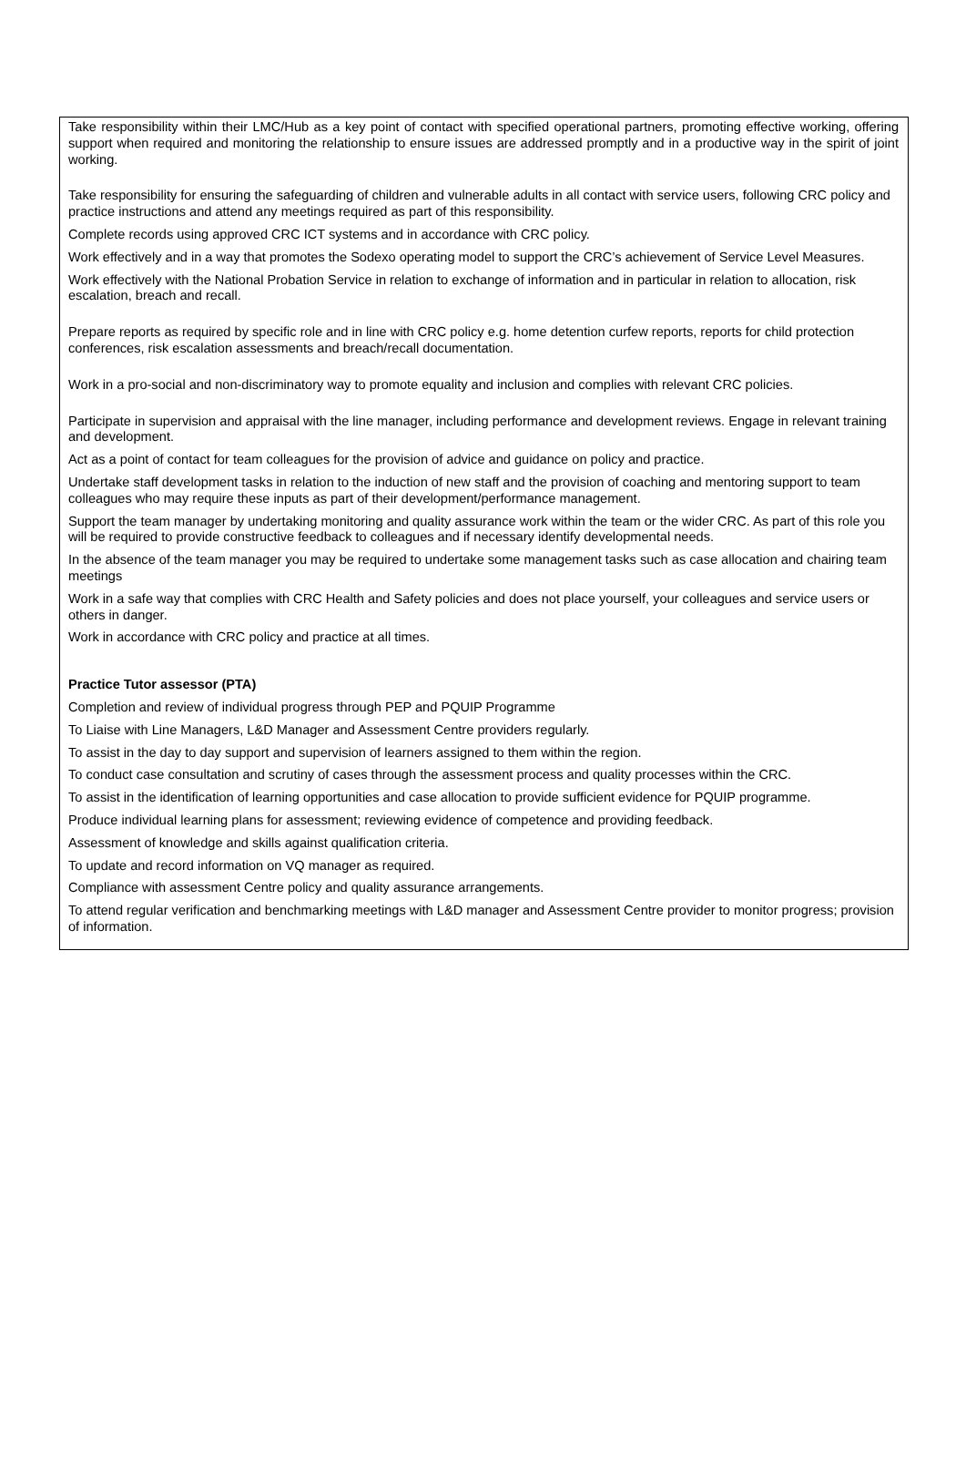Take responsibility within their LMC/Hub as a key point of contact with specified operational partners, promoting effective working, offering support when required and monitoring the relationship to ensure issues are addressed promptly and in a productive way in the spirit of joint working.
Take responsibility for ensuring the safeguarding of children and vulnerable adults in all contact with service users, following CRC policy and practice instructions and attend any meetings required as part of this responsibility.
Complete records using approved CRC ICT systems and in accordance with CRC policy.
Work effectively and in a way that promotes the Sodexo operating model to support the CRC’s achievement of Service Level Measures.
Work effectively with the National Probation Service in relation to exchange of information and in particular in relation to allocation, risk escalation, breach and recall.
Prepare reports as required by specific role and in line with CRC policy e.g. home detention curfew reports, reports for child protection conferences, risk escalation assessments and breach/recall documentation.
Work in a pro-social and non-discriminatory way to promote equality and inclusion and complies with relevant CRC policies.
Participate in supervision and appraisal with the line manager, including performance and development reviews. Engage in relevant training and development.
Act as a point of contact for team colleagues for the provision of advice and guidance on policy and practice.
Undertake staff development tasks in relation to the induction of new staff and the provision of coaching and mentoring support to team colleagues who may require these inputs as part of their development/performance management.
Support the team manager by undertaking monitoring and quality assurance work within the team or the wider CRC. As part of this role you will be required to provide constructive feedback to colleagues and if necessary identify developmental needs.
In the absence of the team manager you may be required to undertake some management tasks such as case allocation and chairing team meetings
Work in a safe way that complies with CRC Health and Safety policies and does not place yourself, your colleagues and service users or others in danger.
Work in accordance with CRC policy and practice at all times.
Practice Tutor assessor (PTA)
Completion and review of individual progress through PEP and PQUIP Programme
To Liaise with Line Managers, L&D Manager and Assessment Centre providers regularly.
To assist in the day to day support and supervision of learners assigned to them within the region.
To conduct case consultation and scrutiny of cases through the assessment process and quality processes within the CRC.
To assist in the identification of learning opportunities and case allocation to provide sufficient evidence for PQUIP programme.
Produce individual learning plans for assessment; reviewing evidence of competence and providing feedback.
Assessment of knowledge and skills against qualification criteria.
To update and record information on VQ manager as required.
Compliance with assessment Centre policy and quality assurance arrangements.
To attend regular verification and benchmarking meetings with L&D manager and Assessment Centre provider to monitor progress; provision of information.